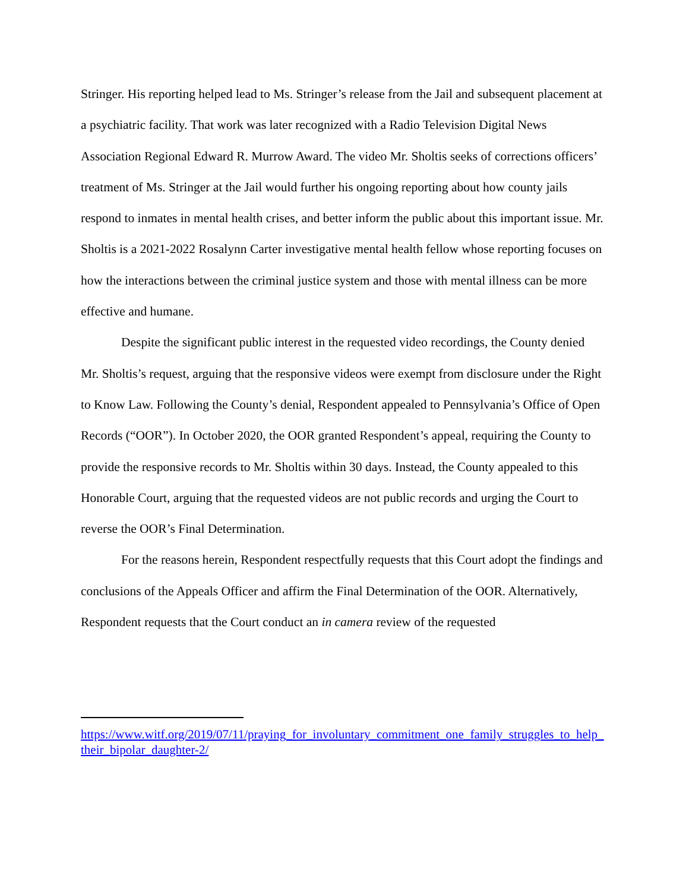Stringer. His reporting helped lead to Ms. Stringer’s release from the Jail and subsequent placement at a psychiatric facility. That work was later recognized with a Radio Television Digital News Association Regional Edward R. Murrow Award. The video Mr. Sholtis seeks of corrections officers’ treatment of Ms. Stringer at the Jail would further his ongoing reporting about how county jails respond to inmates in mental health crises, and better inform the public about this important issue. Mr. Sholtis is a 2021-2022 Rosalynn Carter investigative mental health fellow whose reporting focuses on how the interactions between the criminal justice system and those with mental illness can be more effective and humane.
Despite the significant public interest in the requested video recordings, the County denied Mr. Sholtis’s request, arguing that the responsive videos were exempt from disclosure under the Right to Know Law. Following the County’s denial, Respondent appealed to Pennsylvania’s Office of Open Records (“OOR”). In October 2020, the OOR granted Respondent’s appeal, requiring the County to provide the responsive records to Mr. Sholtis within 30 days. Instead, the County appealed to this Honorable Court, arguing that the requested videos are not public records and urging the Court to reverse the OOR’s Final Determination.
For the reasons herein, Respondent respectfully requests that this Court adopt the findings and conclusions of the Appeals Officer and affirm the Final Determination of the OOR. Alternatively, Respondent requests that the Court conduct an in camera review of the requested
https://www.witf.org/2019/07/11/praying_for_involuntary_commitment_one_family_struggles_to_help_their_bipolar_daughter-2/